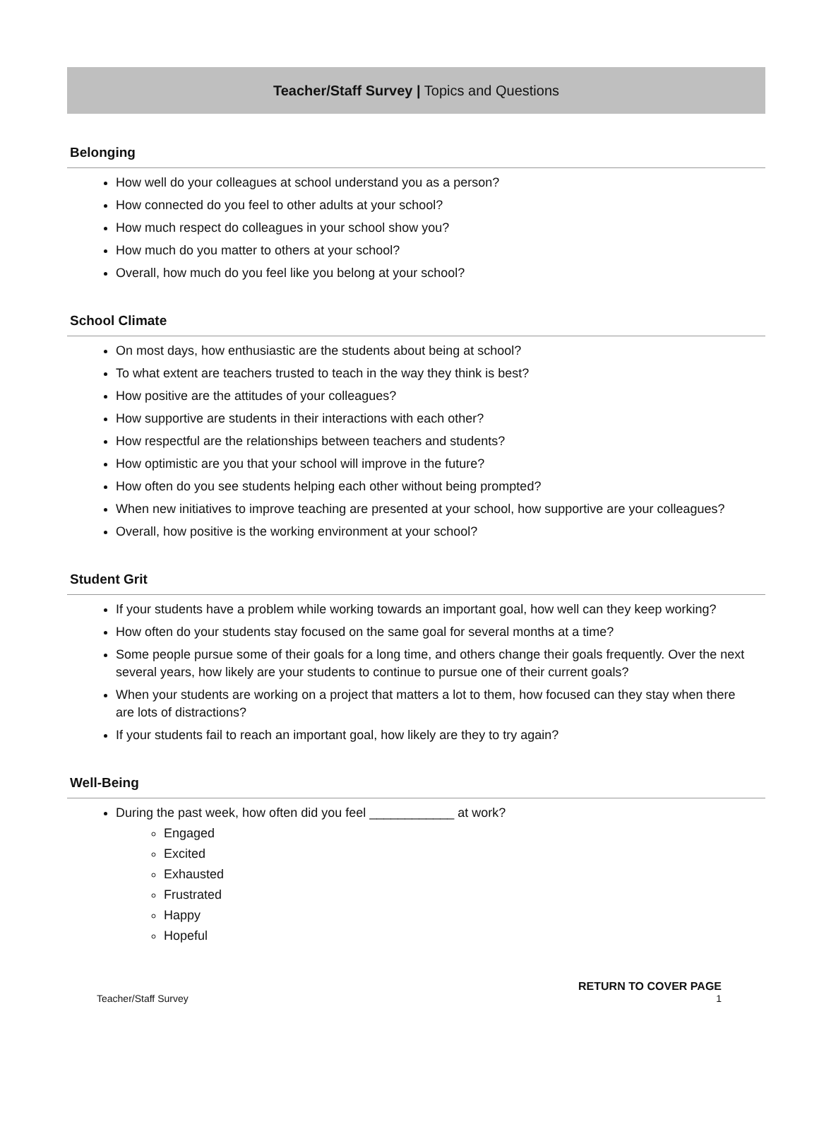Teacher/Staff Survey | Topics and Questions
Belonging
How well do your colleagues at school understand you as a person?
How connected do you feel to other adults at your school?
How much respect do colleagues in your school show you?
How much do you matter to others at your school?
Overall, how much do you feel like you belong at your school?
School Climate
On most days, how enthusiastic are the students about being at school?
To what extent are teachers trusted to teach in the way they think is best?
How positive are the attitudes of your colleagues?
How supportive are students in their interactions with each other?
How respectful are the relationships between teachers and students?
How optimistic are you that your school will improve in the future?
How often do you see students helping each other without being prompted?
When new initiatives to improve teaching are presented at your school, how supportive are your colleagues?
Overall, how positive is the working environment at your school?
Student Grit
If your students have a problem while working towards an important goal, how well can they keep working?
How often do your students stay focused on the same goal for several months at a time?
Some people pursue some of their goals for a long time, and others change their goals frequently. Over the next several years, how likely are your students to continue to pursue one of their current goals?
When your students are working on a project that matters a lot to them, how focused can they stay when there are lots of distractions?
If your students fail to reach an important goal, how likely are they to try again?
Well-Being
During the past week, how often did you feel ____________ at work?
Engaged
Excited
Exhausted
Frustrated
Happy
Hopeful
RETURN TO COVER PAGE
Teacher/Staff Survey 1